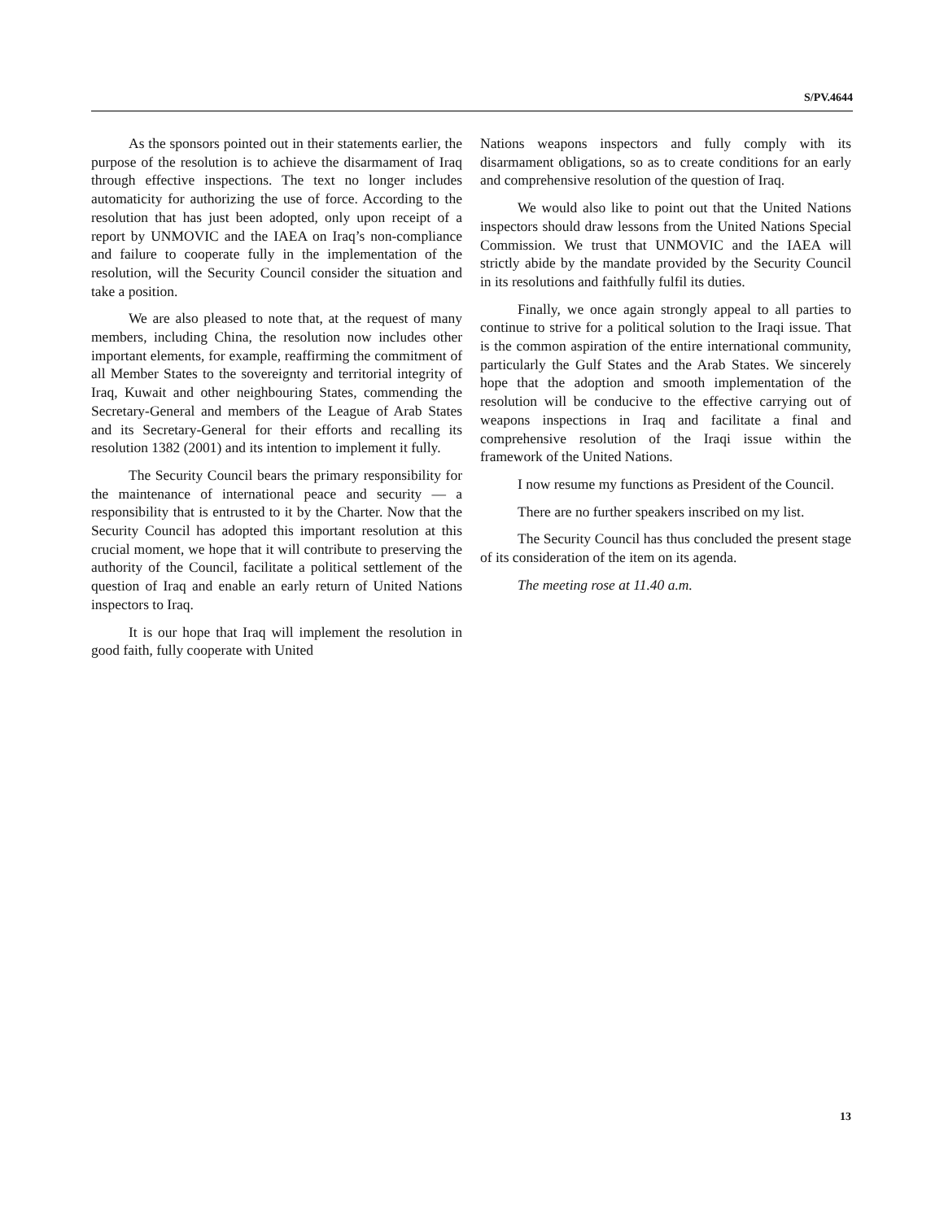S/PV.4644
As the sponsors pointed out in their statements earlier, the purpose of the resolution is to achieve the disarmament of Iraq through effective inspections. The text no longer includes automaticity for authorizing the use of force. According to the resolution that has just been adopted, only upon receipt of a report by UNMOVIC and the IAEA on Iraq’s non-compliance and failure to cooperate fully in the implementation of the resolution, will the Security Council consider the situation and take a position.
We are also pleased to note that, at the request of many members, including China, the resolution now includes other important elements, for example, reaffirming the commitment of all Member States to the sovereignty and territorial integrity of Iraq, Kuwait and other neighbouring States, commending the Secretary-General and members of the League of Arab States and its Secretary-General for their efforts and recalling its resolution 1382 (2001) and its intention to implement it fully.
The Security Council bears the primary responsibility for the maintenance of international peace and security — a responsibility that is entrusted to it by the Charter. Now that the Security Council has adopted this important resolution at this crucial moment, we hope that it will contribute to preserving the authority of the Council, facilitate a political settlement of the question of Iraq and enable an early return of United Nations inspectors to Iraq.
It is our hope that Iraq will implement the resolution in good faith, fully cooperate with United
Nations weapons inspectors and fully comply with its disarmament obligations, so as to create conditions for an early and comprehensive resolution of the question of Iraq.
We would also like to point out that the United Nations inspectors should draw lessons from the United Nations Special Commission. We trust that UNMOVIC and the IAEA will strictly abide by the mandate provided by the Security Council in its resolutions and faithfully fulfil its duties.
Finally, we once again strongly appeal to all parties to continue to strive for a political solution to the Iraqi issue. That is the common aspiration of the entire international community, particularly the Gulf States and the Arab States. We sincerely hope that the adoption and smooth implementation of the resolution will be conducive to the effective carrying out of weapons inspections in Iraq and facilitate a final and comprehensive resolution of the Iraqi issue within the framework of the United Nations.
I now resume my functions as President of the Council.
There are no further speakers inscribed on my list.
The Security Council has thus concluded the present stage of its consideration of the item on its agenda.
The meeting rose at 11.40 a.m.
13